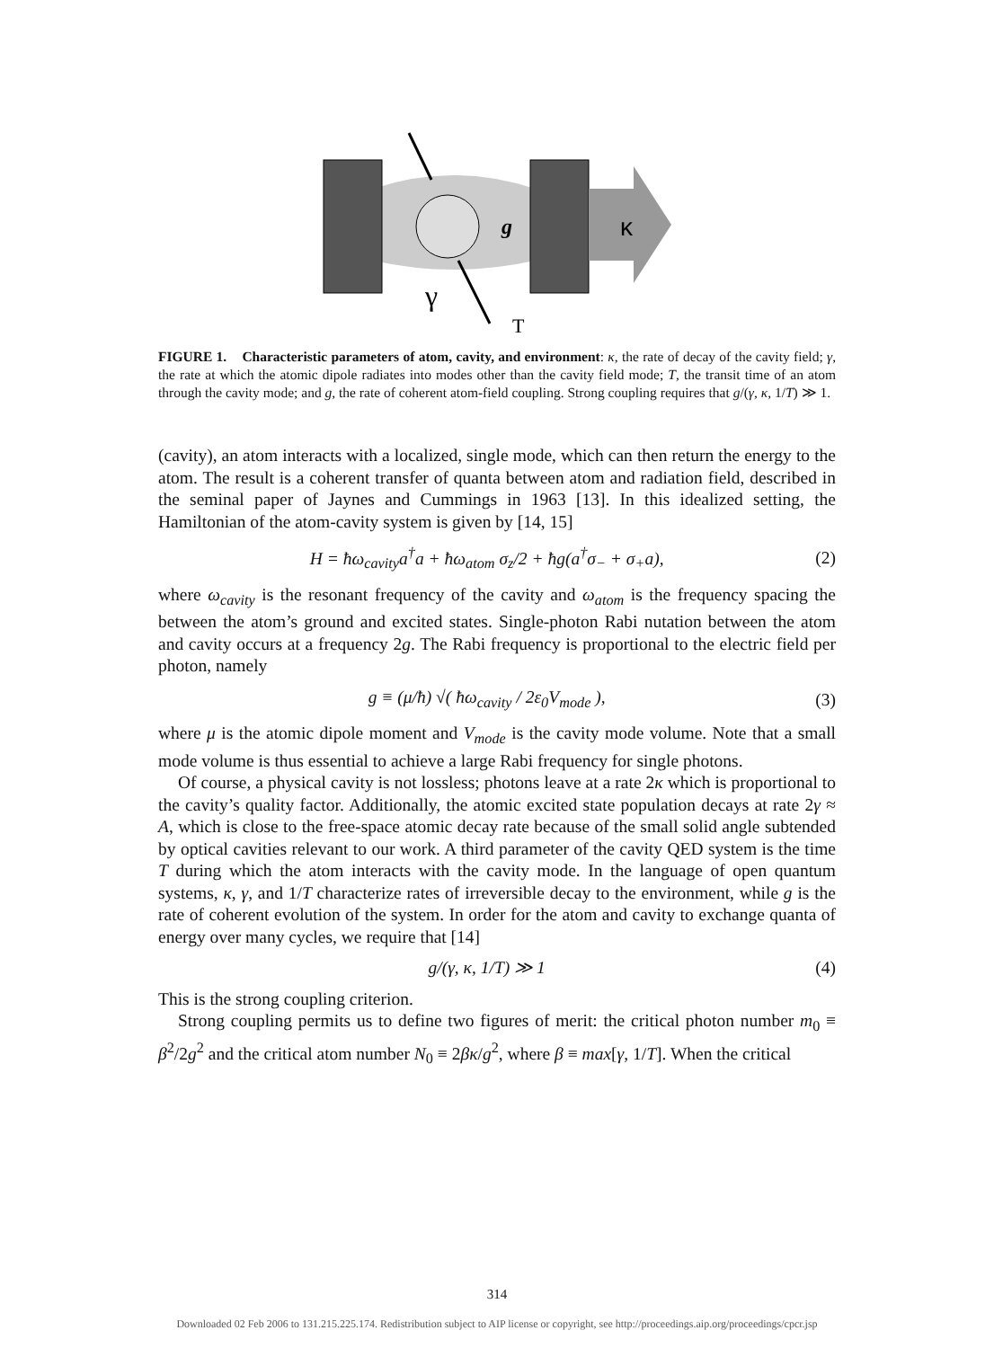κ
g
γ
T
FIGURE 1. Characteristic parameters of atom, cavity, and environment: κ, the rate of decay of the cavity field; γ, the rate at which the atomic dipole radiates into modes other than the cavity field mode; T, the transit time of an atom through the cavity mode; and g, the rate of coherent atom-field coupling. Strong coupling requires that g/(γ, κ, 1/T) ≫ 1.
(cavity), an atom interacts with a localized, single mode, which can then return the energy to the atom. The result is a coherent transfer of quanta between atom and radiation field, described in the seminal paper of Jaynes and Cummings in 1963 [13]. In this idealized setting, the Hamiltonian of the atom-cavity system is given by [14, 15]
H = ħω<sub>cavity</sub>a<sup>†</sup>a + ħω<sub>atom</sub> σ<sub>z</sub>/2 + ħg(a<sup>†</sup>σ<sub>−</sub> + σ<sub>+</sub>a), (2)
where ω<sub>cavity</sub> is the resonant frequency of the cavity and ω<sub>atom</sub> is the frequency spacing the between the atom’s ground and excited states. Single-photon Rabi nutation between the atom and cavity occurs at a frequency 2g. The Rabi frequency is proportional to the electric field per photon, namely
g ≡ (μ/ħ) √( ħω<sub>cavity</sub> / 2ε<sub>0</sub>V<sub>mode</sub> ), (3)
where μ is the atomic dipole moment and V<sub>mode</sub> is the cavity mode volume. Note that a small mode volume is thus essential to achieve a large Rabi frequency for single photons.
Of course, a physical cavity is not lossless; photons leave at a rate 2κ which is proportional to the cavity’s quality factor. Additionally, the atomic excited state population decays at rate 2γ ≈ A, which is close to the free-space atomic decay rate because of the small solid angle subtended by optical cavities relevant to our work. A third parameter of the cavity QED system is the time T during which the atom interacts with the cavity mode. In the language of open quantum systems, κ, γ, and 1/T characterize rates of irreversible decay to the environment, while g is the rate of coherent evolution of the system. In order for the atom and cavity to exchange quanta of energy over many cycles, we require that [14]
g/(γ, κ, 1/T) ≫ 1 (4)
This is the strong coupling criterion.
Strong coupling permits us to define two figures of merit: the critical photon number m<sub>0</sub> ≡ β<sup>2</sup>/2g<sup>2</sup> and the critical atom number N<sub>0</sub> ≡ 2βκ/g<sup>2</sup>, where β ≡ max[γ, 1/T]. When the critical
314
Downloaded 02 Feb 2006 to 131.215.225.174. Redistribution subject to AIP license or copyright, see http://proceedings.aip.org/proceedings/cpcr.jsp